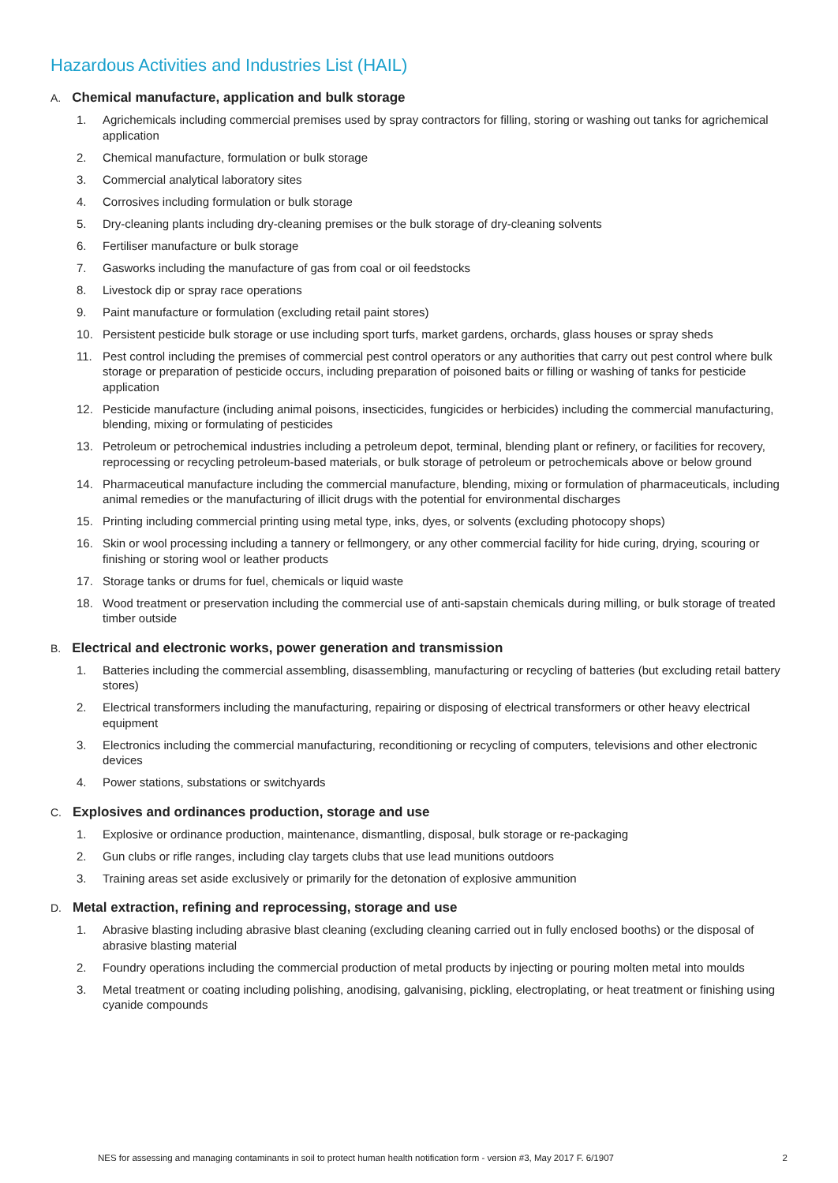Hazardous Activities and Industries List (HAIL)
A. Chemical manufacture, application and bulk storage
1. Agrichemicals including commercial premises used by spray contractors for filling, storing or washing out tanks for agrichemical application
2. Chemical manufacture, formulation or bulk storage
3. Commercial analytical laboratory sites
4. Corrosives including formulation or bulk storage
5. Dry-cleaning plants including dry-cleaning premises or the bulk storage of dry-cleaning solvents
6. Fertiliser manufacture or bulk storage
7. Gasworks including the manufacture of gas from coal or oil feedstocks
8. Livestock dip or spray race operations
9. Paint manufacture or formulation (excluding retail paint stores)
10. Persistent pesticide bulk storage or use including sport turfs, market gardens, orchards, glass houses or spray sheds
11. Pest control including the premises of commercial pest control operators or any authorities that carry out pest control where bulk storage or preparation of pesticide occurs, including preparation of poisoned baits or filling or washing of tanks for pesticide application
12. Pesticide manufacture (including animal poisons, insecticides, fungicides or herbicides) including the commercial manufacturing, blending, mixing or formulating of pesticides
13. Petroleum or petrochemical industries including a petroleum depot, terminal, blending plant or refinery, or facilities for recovery, reprocessing or recycling petroleum-based materials, or bulk storage of petroleum or petrochemicals above or below ground
14. Pharmaceutical manufacture including the commercial manufacture, blending, mixing or formulation of pharmaceuticals, including animal remedies or the manufacturing of illicit drugs with the potential for environmental discharges
15. Printing including commercial printing using metal type, inks, dyes, or solvents (excluding photocopy shops)
16. Skin or wool processing including a tannery or fellmongery, or any other commercial facility for hide curing, drying, scouring or finishing or storing wool or leather products
17. Storage tanks or drums for fuel, chemicals or liquid waste
18. Wood treatment or preservation including the commercial use of anti-sapstain chemicals during milling, or bulk storage of treated timber outside
B. Electrical and electronic works, power generation and transmission
1. Batteries including the commercial assembling, disassembling, manufacturing or recycling of batteries (but excluding retail battery stores)
2. Electrical transformers including the manufacturing, repairing or disposing of electrical transformers or other heavy electrical equipment
3. Electronics including the commercial manufacturing, reconditioning or recycling of computers, televisions and other electronic devices
4. Power stations, substations or switchyards
C. Explosives and ordinances production, storage and use
1. Explosive or ordinance production, maintenance, dismantling, disposal, bulk storage or re-packaging
2. Gun clubs or rifle ranges, including clay targets clubs that use lead munitions outdoors
3. Training areas set aside exclusively or primarily for the detonation of explosive ammunition
D. Metal extraction, refining and reprocessing, storage and use
1. Abrasive blasting including abrasive blast cleaning (excluding cleaning carried out in fully enclosed booths) or the disposal of abrasive blasting material
2. Foundry operations including the commercial production of metal products by injecting or pouring molten metal into moulds
3. Metal treatment or coating including polishing, anodising, galvanising, pickling, electroplating, or heat treatment or finishing using cyanide compounds
NES for assessing and managing contaminants in soil to protect human health notification form - version #3, May 2017 F. 6/1907 2